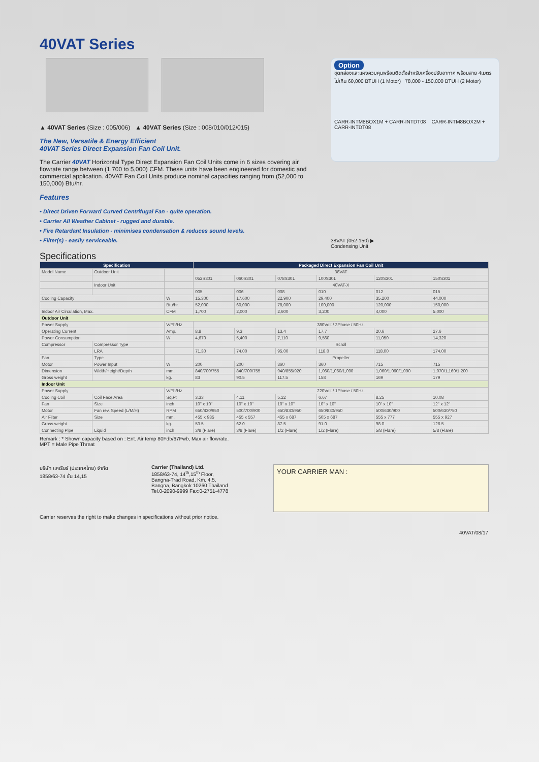40VAT Series
▲ 40VAT Series (Size : 005/006) ▲ 40VAT Series (Size : 008/010/012/015)
The New, Versatile & Energy Efficient
40VAT Series Direct Expansion Fan Coil Unit.
The Carrier 40VAT Horizontal Type Direct Expansion Fan Coil Units come in 6 sizes covering air flowrate range between (1,700 to 5,000) CFM. These units have been engineered for domestic and commercial application. 40VAT Fan Coil Units produce nominal capacities ranging from (52,000 to 150,000) Btu/hr.
Features
• Direct Driven Forward Curved Centrifugal Fan - quite operation.
• Carrier All Weather Cabinet - rugged and durable.
• Fire Retardant Insulation - minimises condensation & reduces sound levels.
• Filter(s) - easily serviceable.
Specifications
Option
ชุดกล่องและแผงควบคุมพร้อมติดตั้งสำหรับเครื่องปรับอากาศ พร้อมสาย 4เมตร
ไม่เกิน 60,000 BTUH (1 Motor) 78,000 - 150,000 BTUH (2 Motor)
CARR-INTM8BOX1M + CARR-INTDT08 CARR-INTM8BOX2M + CARR-INTDT08
38VAT (052-150) ▶
Condensing Unit
| Specification | | | Packaged Direct Expansion Fan Coil Unit | | | | | |
| --- | --- | --- | --- | --- | --- | --- | --- | --- |
| Model Name | Outdoor Unit | | 38VAT | | | | | |
| | | | 052S301 | 060S301 | 078S301 | 100S301 | 120S301 | 150S301 |
| | Indoor Unit | | 40VAT-X | | | | | |
| | | | 005 | 006 | 008 | 010 | 012 | 015 |
| Cooling Capacity | | W | 15,300 | 17,600 | 22,900 | 29,400 | 35,200 | 44,000 |
| | | Btu/hr. | 52,000 | 60,000 | 78,000 | 100,000 | 120,000 | 150,000 |
| Indoor Air Circulation, Max. | | CFM | 1,700 | 2,000 | 2,600 | 3,200 | 4,000 | 5,000 |
| Outdoor Unit | | | | | | | | |
| Power Supply | | V/Ph/Hz | 380Volt / 3Phase / 50Hz. | | | | | |
| Operating Current | | Amp. | 8.8 | 9.3 | 13.4 | 17.7 | 20.6 | 27.6 |
| Power Consumption | | W | 4,670 | 5,400 | 7,110 | 9,560 | 11,050 | 14,320 |
| Compressor | Compressor Type | | Scroll | | | | | |
| | LRA | | 71.30 | 74.00 | 95.00 | 118.0 | 118.00 | 174.00 |
| Fan | Type | | Propeller | | | | | |
| Motor | Power Input | W | 200 | 200 | 360 | 360 | 715 | 715 |
| Dimension | Width/Height/Depth | mm. | 840/700/755 | 840/700/755 | 940/855/920 | 1,060/1,060/1,090 | 1,060/1,060/1,090 | 1,070/1,160/1,200 |
| Gross weight | | kg. | 83 | 90.5 | 117.5 | 158 | 169 | 179 |
| Indoor Unit | | | | | | | | |
| Power Supply | | V/Ph/Hz | 220Volt / 1Phase / 50Hz. | | | | | |
| Cooling Coil | Coil Face Area | Sq.Ft | 3.33 | 4.11 | 5.22 | 6.67 | 8.25 | 10.08 |
| Fan | Size | inch | 10" x 10" | 10" x 10" | 10" x 10" | 10" x 10" | 10" x 10" | 12" x 12" |
| Motor | Fan rev. Speed (L/M/H) | RPM | 650/830/950 | 500/700/900 | 650/830/950 | 650/830/950 | 500/630/900 | 500/630/750 |
| Air Filter | Size | mm. | 455 x 935 | 455 x 557 | 455 x 687 | 505 x 687 | 555 x 777 | 555 x 927 |
| Gross weight | | kg. | 53.5 | 62.0 | 87.5 | 91.0 | 98.0 | 126.5 |
| Connecting Pipe | Liquid | inch | 3/8 (Flare) | 3/8 (Flare) | 1/2 (Flare) | 1/2 (Flare) | 5/8 (Flare) | 5/8 (Flare) |
Remark : * Shown capacity based on : Ent. Air temp 80Fdb/67Fwb, Max air flowrate.
MPT = Male Pipe Threat
บริษัท แคเรียร์ (ประเทศไทย) จำกัด
1858/63-74 ชั้น 14,15
Carrier (Thailand) Ltd.
1858/63-74, 14<sup>th</sup>,15<sup>th</sup> Floor,
Bangna-Trad Road, Km. 4.5,
Bangna, Bangkok 10260 Thailand
Tel.0-2090-9999 Fax:0-2751-4778
YOUR CARRIER MAN :
Carrier reserves the right to make changes in specifications without prior notice.
40VAT/08/17